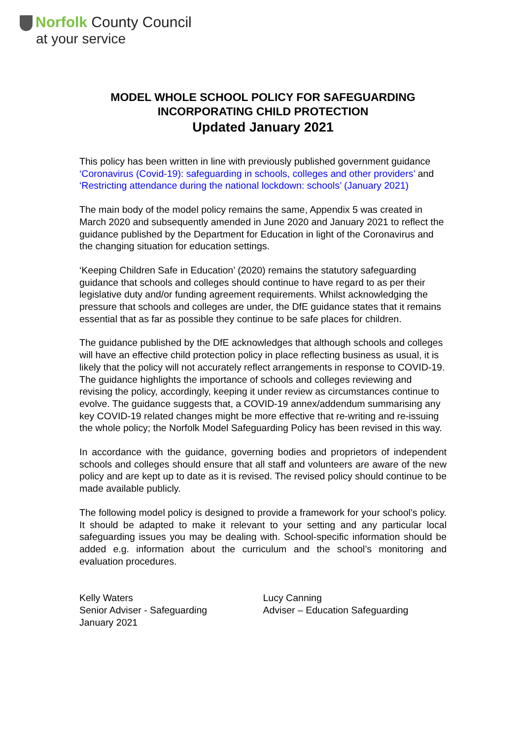Norfolk County Council
at your service
MODEL WHOLE SCHOOL POLICY FOR SAFEGUARDING
INCORPORATING CHILD PROTECTION
Updated January 2021
This policy has been written in line with previously published government guidance ‘Coronavirus (Covid-19): safeguarding in schools, colleges and other providers’ and ‘Restricting attendance during the national lockdown: schools’ (January 2021)
The main body of the model policy remains the same, Appendix 5 was created in March 2020 and subsequently amended in June 2020 and January 2021 to reflect the guidance published by the Department for Education in light of the Coronavirus and the changing situation for education settings.
‘Keeping Children Safe in Education’ (2020) remains the statutory safeguarding guidance that schools and colleges should continue to have regard to as per their legislative duty and/or funding agreement requirements. Whilst acknowledging the pressure that schools and colleges are under, the DfE guidance states that it remains essential that as far as possible they continue to be safe places for children.
The guidance published by the DfE acknowledges that although schools and colleges will have an effective child protection policy in place reflecting business as usual, it is likely that the policy will not accurately reflect arrangements in response to COVID-19. The guidance highlights the importance of schools and colleges reviewing and revising the policy, accordingly, keeping it under review as circumstances continue to evolve. The guidance suggests that, a COVID-19 annex/addendum summarising any key COVID-19 related changes might be more effective that re-writing and re-issuing the whole policy; the Norfolk Model Safeguarding Policy has been revised in this way.
In accordance with the guidance, governing bodies and proprietors of independent schools and colleges should ensure that all staff and volunteers are aware of the new policy and are kept up to date as it is revised. The revised policy should continue to be made available publicly.
The following model policy is designed to provide a framework for your school’s policy. It should be adapted to make it relevant to your setting and any particular local safeguarding issues you may be dealing with. School-specific information should be added e.g. information about the curriculum and the school’s monitoring and evaluation procedures.
Kelly Waters
Senior Adviser - Safeguarding
January 2021
Lucy Canning
Adviser – Education Safeguarding